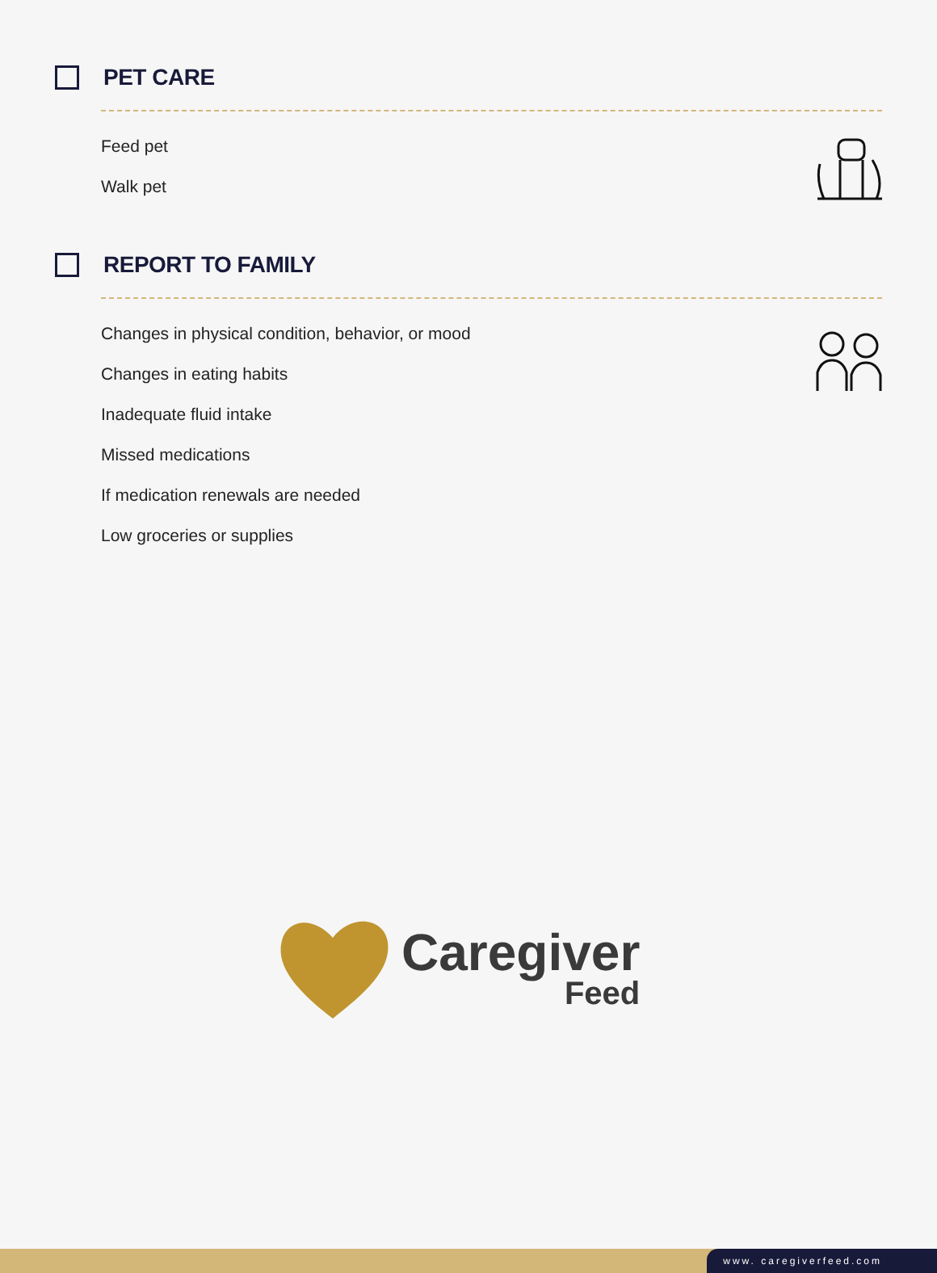PET CARE
Feed pet
Walk pet
REPORT TO FAMILY
Changes in physical condition, behavior, or mood
Changes in eating habits
Inadequate fluid intake
Missed medications
If medication renewals are needed
Low groceries or supplies
Caregiver
Feed
www. caregiverfeed.com